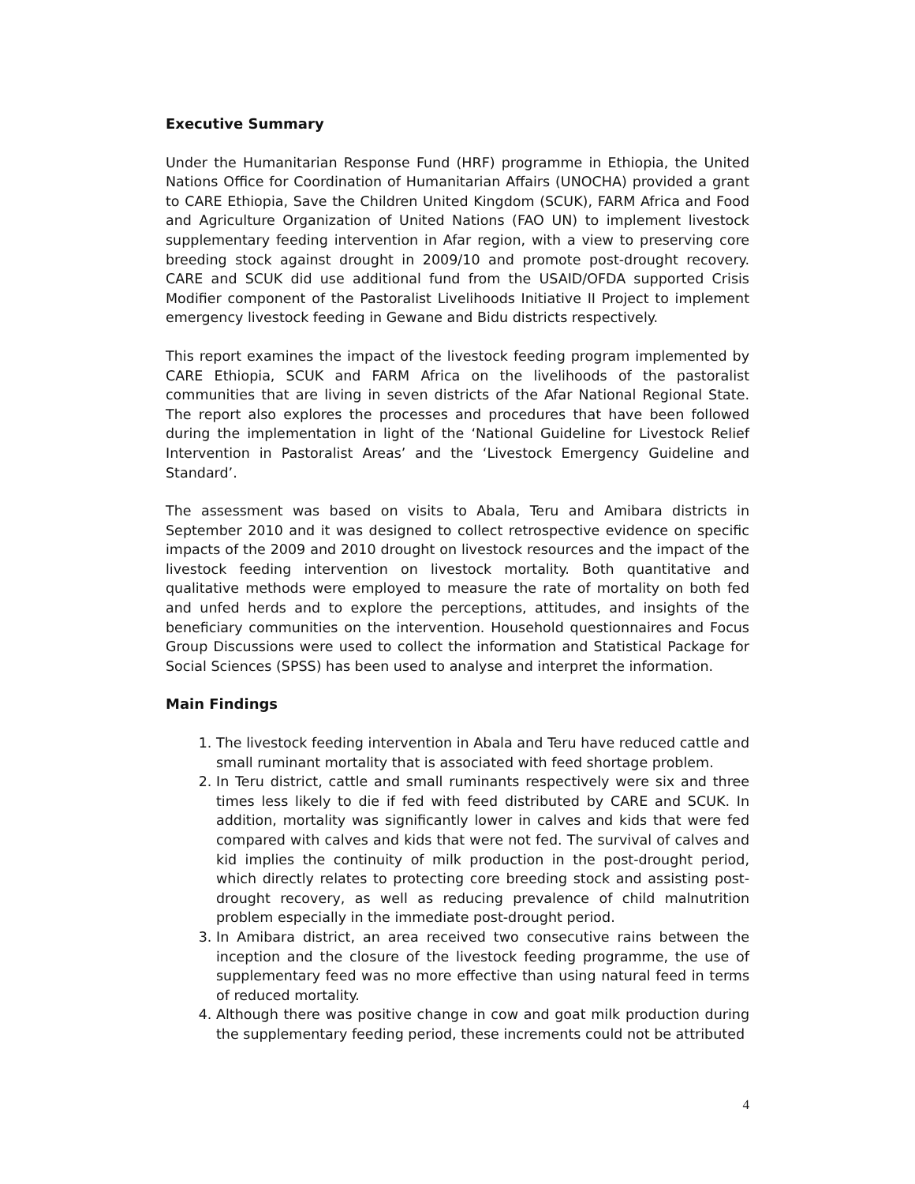Executive Summary
Under the Humanitarian Response Fund (HRF) programme in Ethiopia, the United Nations Office for Coordination of Humanitarian Affairs (UNOCHA) provided a grant to CARE Ethiopia, Save the Children United Kingdom (SCUK), FARM Africa and Food and Agriculture Organization of United Nations (FAO UN) to implement livestock supplementary feeding intervention in Afar region, with a view to preserving core breeding stock against drought in 2009/10 and promote post-drought recovery. CARE and SCUK did use additional fund from the USAID/OFDA supported Crisis Modifier component of the Pastoralist Livelihoods Initiative II Project to implement emergency livestock feeding in Gewane and Bidu districts respectively.
This report examines the impact of the livestock feeding program implemented by CARE Ethiopia, SCUK and FARM Africa on the livelihoods of the pastoralist communities that are living in seven districts of the Afar National Regional State. The report also explores the processes and procedures that have been followed during the implementation in light of the ‘National Guideline for Livestock Relief Intervention in Pastoralist Areas’ and the ‘Livestock Emergency Guideline and Standard’.
The assessment was based on visits to Abala, Teru and Amibara districts in September 2010 and it was designed to collect retrospective evidence on specific impacts of the 2009 and 2010 drought on livestock resources and the impact of the livestock feeding intervention on livestock mortality. Both quantitative and qualitative methods were employed to measure the rate of mortality on both fed and unfed herds and to explore the perceptions, attitudes, and insights of the beneficiary communities on the intervention. Household questionnaires and Focus Group Discussions were used to collect the information and Statistical Package for Social Sciences (SPSS) has been used to analyse and interpret the information.
Main Findings
1. The livestock feeding intervention in Abala and Teru have reduced cattle and small ruminant mortality that is associated with feed shortage problem.
2. In Teru district, cattle and small ruminants respectively were six and three times less likely to die if fed with feed distributed by CARE and SCUK. In addition, mortality was significantly lower in calves and kids that were fed compared with calves and kids that were not fed. The survival of calves and kid implies the continuity of milk production in the post-drought period, which directly relates to protecting core breeding stock and assisting post-drought recovery, as well as reducing prevalence of child malnutrition problem especially in the immediate post-drought period.
3. In Amibara district, an area received two consecutive rains between the inception and the closure of the livestock feeding programme, the use of supplementary feed was no more effective than using natural feed in terms of reduced mortality.
4. Although there was positive change in cow and goat milk production during the supplementary feeding period, these increments could not be attributed
4